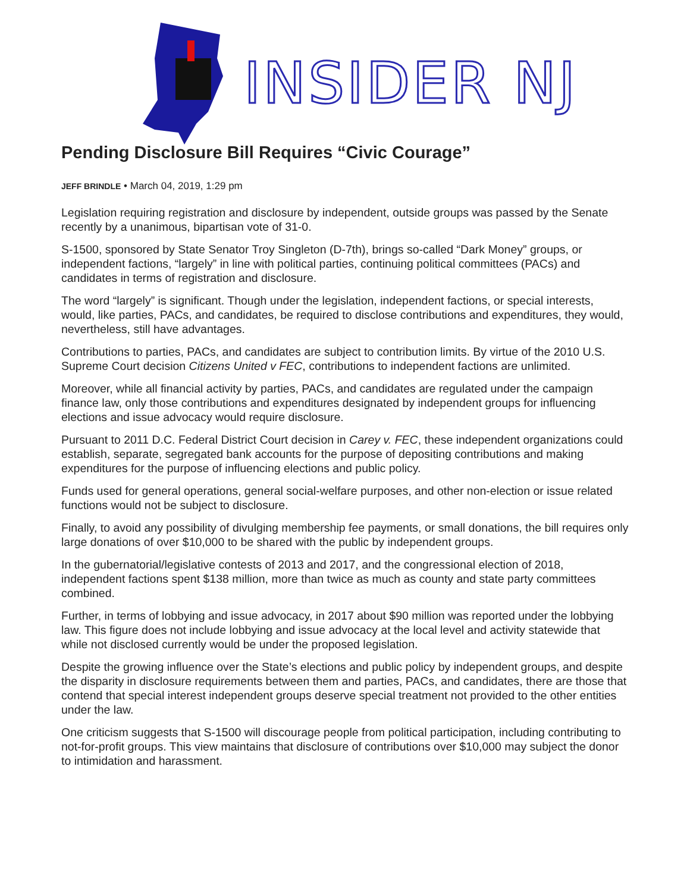INSIDER NJ
Pending Disclosure Bill Requires “Civic Courage”
JEFF BRINDLE • March 04, 2019, 1:29 pm
Legislation requiring registration and disclosure by independent, outside groups was passed by the Senate recently by a unanimous, bipartisan vote of 31-0.
S-1500, sponsored by State Senator Troy Singleton (D-7th), brings so-called “Dark Money” groups, or independent factions, “largely” in line with political parties, continuing political committees (PACs) and candidates in terms of registration and disclosure.
The word “largely” is significant. Though under the legislation, independent factions, or special interests, would, like parties, PACs, and candidates, be required to disclose contributions and expenditures, they would, nevertheless, still have advantages.
Contributions to parties, PACs, and candidates are subject to contribution limits. By virtue of the 2010 U.S. Supreme Court decision Citizens United v FEC, contributions to independent factions are unlimited.
Moreover, while all financial activity by parties, PACs, and candidates are regulated under the campaign finance law, only those contributions and expenditures designated by independent groups for influencing elections and issue advocacy would require disclosure.
Pursuant to 2011 D.C. Federal District Court decision in Carey v. FEC, these independent organizations could establish, separate, segregated bank accounts for the purpose of depositing contributions and making expenditures for the purpose of influencing elections and public policy.
Funds used for general operations, general social-welfare purposes, and other non-election or issue related functions would not be subject to disclosure.
Finally, to avoid any possibility of divulging membership fee payments, or small donations, the bill requires only large donations of over $10,000 to be shared with the public by independent groups.
In the gubernatorial/legislative contests of 2013 and 2017, and the congressional election of 2018, independent factions spent $138 million, more than twice as much as county and state party committees combined.
Further, in terms of lobbying and issue advocacy, in 2017 about $90 million was reported under the lobbying law. This figure does not include lobbying and issue advocacy at the local level and activity statewide that while not disclosed currently would be under the proposed legislation.
Despite the growing influence over the State’s elections and public policy by independent groups, and despite the disparity in disclosure requirements between them and parties, PACs, and candidates, there are those that contend that special interest independent groups deserve special treatment not provided to the other entities under the law.
One criticism suggests that S-1500 will discourage people from political participation, including contributing to not-for-profit groups. This view maintains that disclosure of contributions over $10,000 may subject the donor to intimidation and harassment.